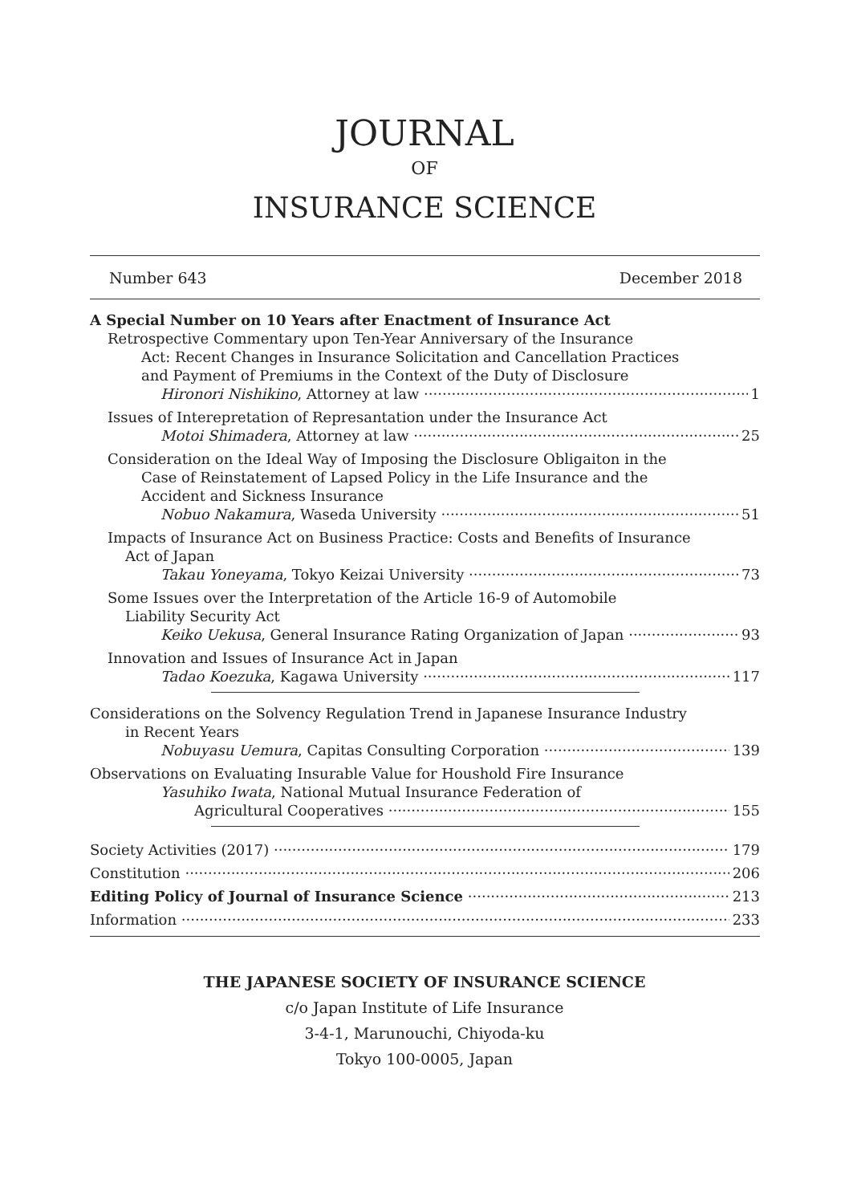JOURNAL
OF
INSURANCE SCIENCE
Number 643 December 2018
A Special Number on 10 Years after Enactment of Insurance Act
Retrospective Commentary upon Ten-Year Anniversary of the Insurance
Act: Recent Changes in Insurance Solicitation and Cancellation Practices
and Payment of Premiums in the Context of the Duty of Disclosure
Hironori Nishikino, Attorney at law 1
Issues of Interepretation of Represantation under the Insurance Act
Motoi Shimadera, Attorney at law 25
Consideration on the Ideal Way of Imposing the Disclosure Obligaiton in the
Case of Reinstatement of Lapsed Policy in the Life Insurance and the
Accident and Sickness Insurance
Nobuo Nakamura, Waseda University 51
Impacts of Insurance Act on Business Practice: Costs and Benefits of Insurance
Act of Japan
Takau Yoneyama, Tokyo Keizai University 73
Some Issues over the Interpretation of the Article 16-9 of Automobile
Liability Security Act
Keiko Uekusa, General Insurance Rating Organization of Japan 93
Innovation and Issues of Insurance Act in Japan
Tadao Koezuka, Kagawa University 117
Considerations on the Solvency Regulation Trend in Japanese Insurance Industry
in Recent Years
Nobuyasu Uemura, Capitas Consulting Corporation 139
Observations on Evaluating Insurable Value for Houshold Fire Insurance
Yasuhiko Iwata, National Mutual Insurance Federation of
Agricultural Cooperatives 155
Society Activities (2017) 179
Constitution 206
Editing Policy of Journal of Insurance Science 213
Information 233
THE JAPANESE SOCIETY OF INSURANCE SCIENCE
c/o Japan Institute of Life Insurance
3-4-1, Marunouchi, Chiyoda-ku
Tokyo 100-0005, Japan